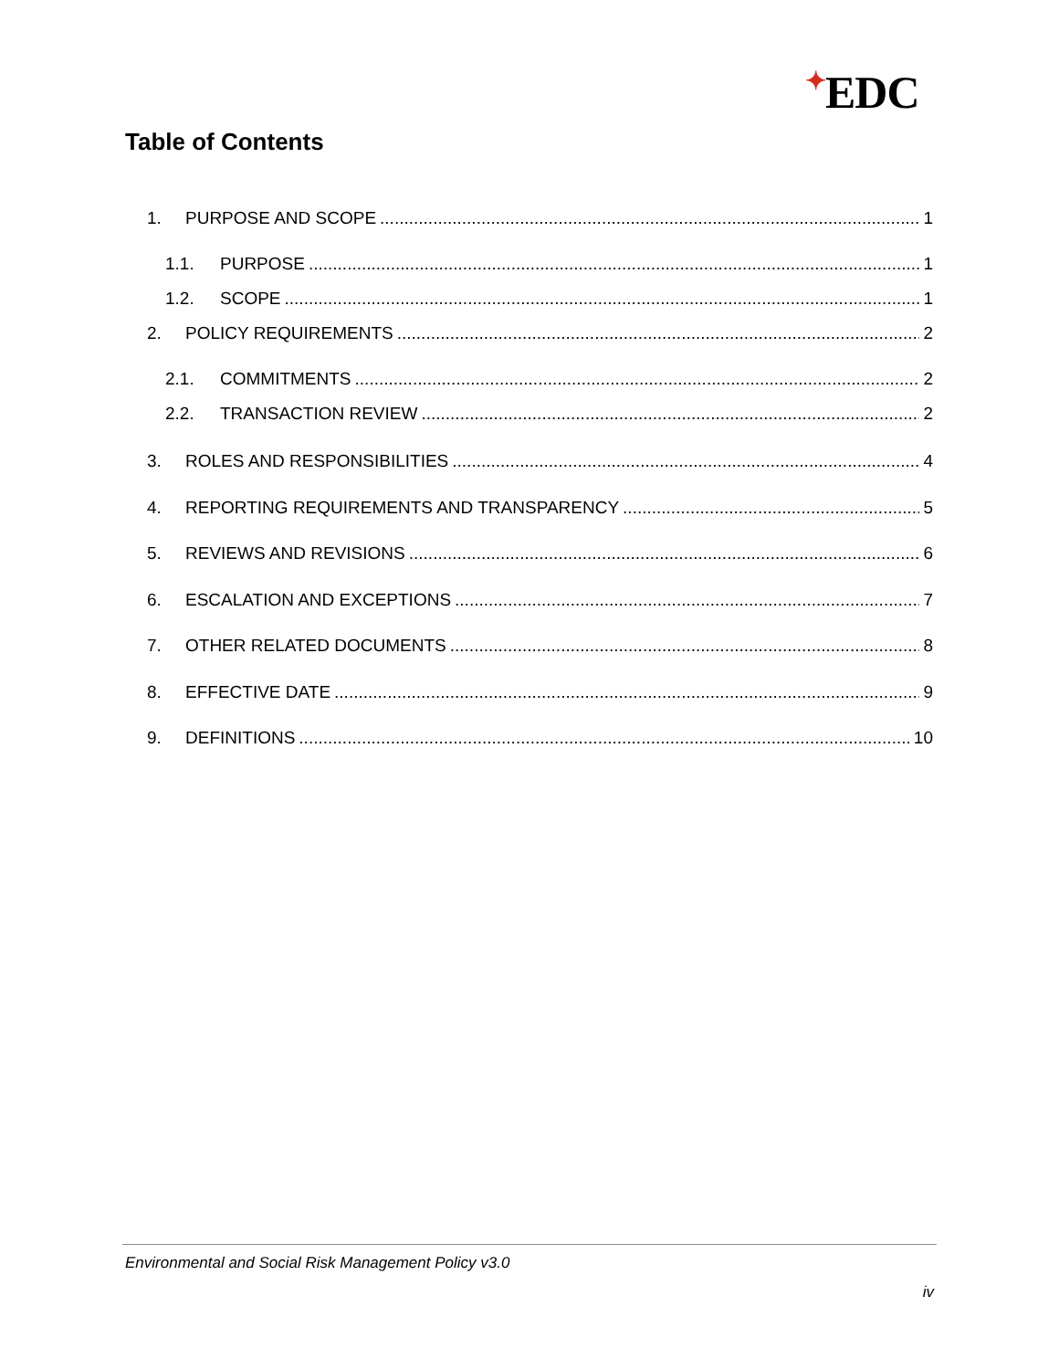✦EDC
Table of Contents
1. PURPOSE AND SCOPE 1
1.1. PURPOSE 1
1.2. SCOPE 1
2. POLICY REQUIREMENTS 2
2.1. COMMITMENTS 2
2.2. TRANSACTION REVIEW 2
3. ROLES AND RESPONSIBILITIES 4
4. REPORTING REQUIREMENTS AND TRANSPARENCY 5
5. REVIEWS AND REVISIONS 6
6. ESCALATION AND EXCEPTIONS 7
7. OTHER RELATED DOCUMENTS 8
8. EFFECTIVE DATE 9
9. DEFINITIONS 10
Environmental and Social Risk Management Policy v3.0
iv